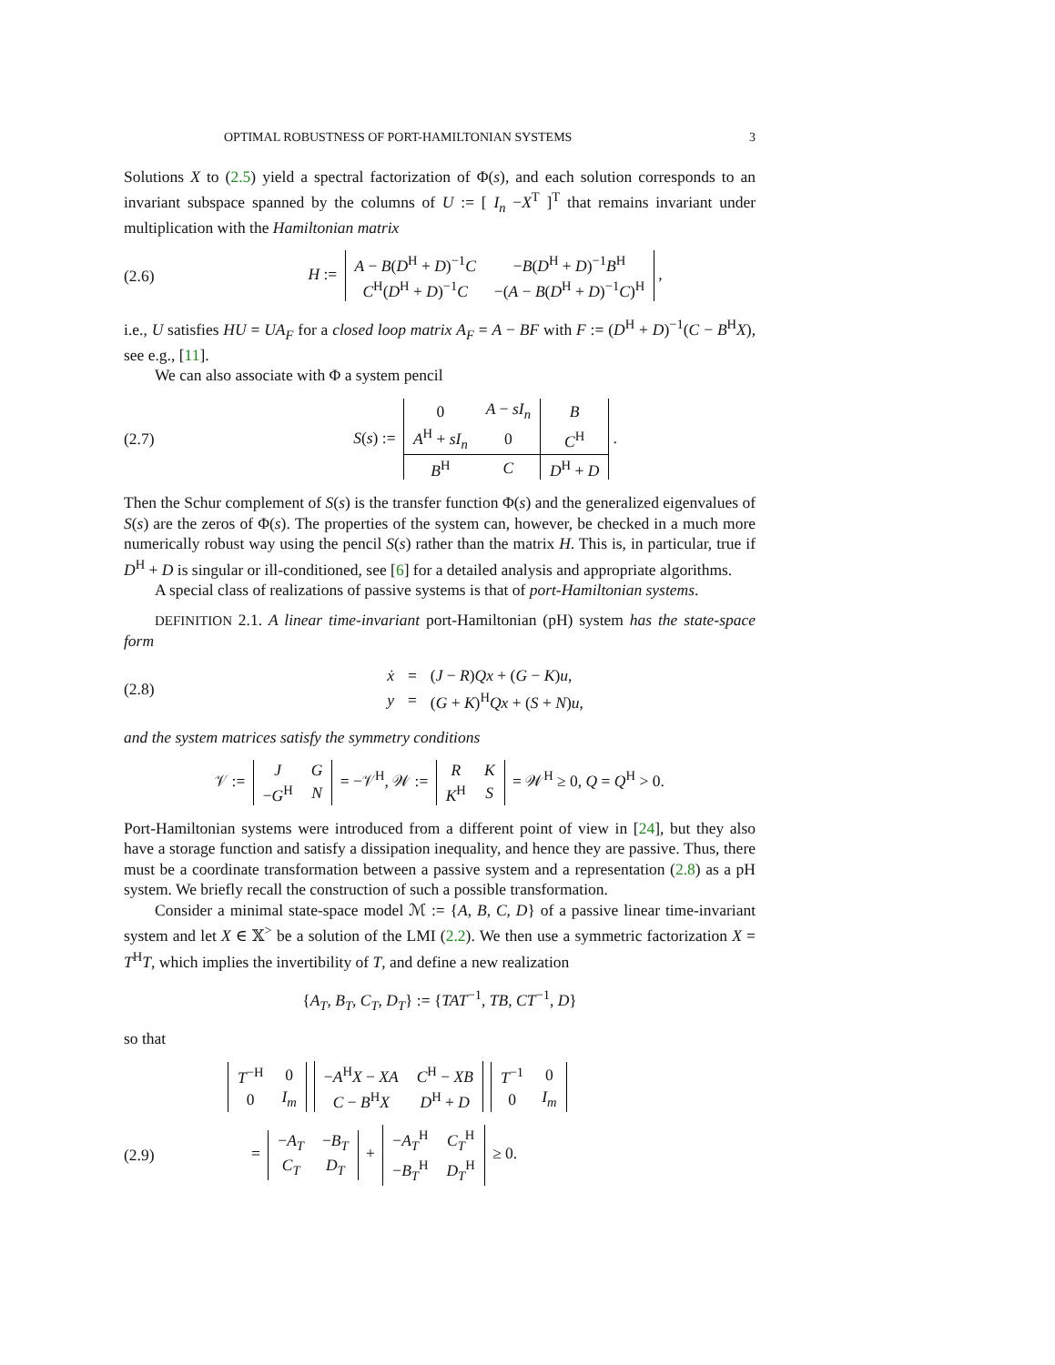OPTIMAL ROBUSTNESS OF PORT-HAMILTONIAN SYSTEMS 3
Solutions X to (2.5) yield a spectral factorization of Φ(s), and each solution corresponds to an invariant subspace spanned by the columns of U := [ I<sub>n</sub> −X<sup>T</sup> ]<sup>T</sup> that remains invariant under multiplication with the Hamiltonian matrix
(2.6) H :=
| A − B ( D<sup>H</sup> + D )<sup>−1</sup> C | − B ( D<sup>H</sup> + D )<sup>−1</sup> B<sup>H</sup> |
| C<sup>H</sup>( D<sup>H</sup> + D )<sup>−1</sup> C | −( A − B ( D<sup>H</sup> + D )<sup>−1</sup> C )<sup>H</sup> |
,
i.e., U satisfies HU = UA<sub>F</sub> for a closed loop matrix A<sub>F</sub> = A − BF with F := (D<sup>H</sup> + D)<sup>−1</sup>(C − B<sup>H</sup>X), see e.g., [11].
We can also associate with Φ a system pencil
(2.7) S(s) :=
| 0 | A − sI<sub>n</sub> | B |
| A<sup>H</sup> + sI<sub>n</sub> | 0 | C<sup>H</sup> |
| B<sup>H</sup> | C | D<sup>H</sup> + D |
.
Then the Schur complement of S(s) is the transfer function Φ(s) and the generalized eigenvalues of S(s) are the zeros of Φ(s). The properties of the system can, however, be checked in a much more numerically robust way using the pencil S(s) rather than the matrix H. This is, in particular, true if D<sup>H</sup> + D is singular or ill-conditioned, see [6] for a detailed analysis and appropriate algorithms.
A special class of realizations of passive systems is that of port-Hamiltonian systems.
DEFINITION 2.1. A linear time-invariant port-Hamiltonian (pH) system has the state-space form
(2.8)
| ẋ | = | ( J − R ) Qx + ( G − K ) u , |
| y | = | ( G + K )<sup>H</sup> Qx + ( S + N ) u , |
and the system matrices satisfy the symmetry conditions
𝒱 :=
| J | G |
| − G<sup>H</sup> | N |
= −𝒱<sup>H</sup>, 𝒲 :=
| R | K |
| K<sup>H</sup> | S |
= 𝒲<sup>H</sup> ≥ 0, Q = Q<sup>H</sup> > 0.
Port-Hamiltonian systems were introduced from a different point of view in [24], but they also have a storage function and satisfy a dissipation inequality, and hence they are passive. Thus, there must be a coordinate transformation between a passive system and a representation (2.8) as a pH system. We briefly recall the construction of such a possible transformation.
Consider a minimal state-space model ℳ := {A, B, C, D} of a passive linear time-invariant system and let X ∈ 𝕏<sup>></sup> be a solution of the LMI (2.2). We then use a symmetric factorization X = T<sup>H</sup>T, which implies the invertibility of T, and define a new realization
{A<sub>T</sub>, B<sub>T</sub>, C<sub>T</sub>, D<sub>T</sub>} := {TAT<sup>−1</sup>, TB, CT<sup>−1</sup>, D}
so that
| T<sup>−H</sup> | 0 |
| 0 | I<sub>m</sub> |
| − A<sup>H</sup> X − XA | C<sup>H</sup> − XB |
| C − B<sup>H</sup> X | D<sup>H</sup> + D |
| T<sup>−1</sup> | 0 |
| 0 | I<sub>m</sub> |
(2.9) =
| − A<sub>T</sub> | − B<sub>T</sub> |
| C<sub>T</sub> | D<sub>T</sub> |
+
| − A<sub>T</sub><sup>H</sup> | C<sub>T</sub><sup>H</sup> |
| − B<sub>T</sub><sup>H</sup> | D<sub>T</sub><sup>H</sup> |
≥ 0.